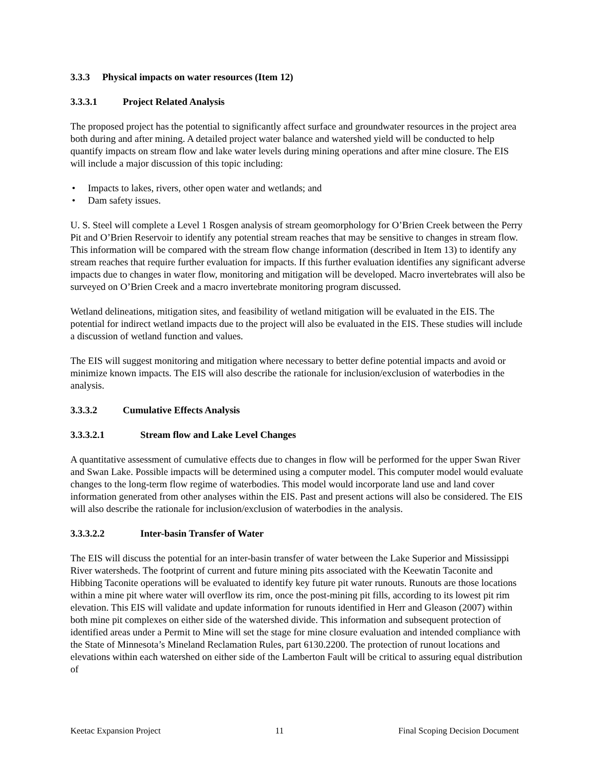3.3.3 Physical impacts on water resources (Item 12)
3.3.3.1 Project Related Analysis
The proposed project has the potential to significantly affect surface and groundwater resources in the project area both during and after mining. A detailed project water balance and watershed yield will be conducted to help quantify impacts on stream flow and lake water levels during mining operations and after mine closure. The EIS will include a major discussion of this topic including:
• Impacts to lakes, rivers, other open water and wetlands; and
• Dam safety issues.
U. S. Steel will complete a Level 1 Rosgen analysis of stream geomorphology for O’Brien Creek between the Perry Pit and O’Brien Reservoir to identify any potential stream reaches that may be sensitive to changes in stream flow. This information will be compared with the stream flow change information (described in Item 13) to identify any stream reaches that require further evaluation for impacts. If this further evaluation identifies any significant adverse impacts due to changes in water flow, monitoring and mitigation will be developed. Macro invertebrates will also be surveyed on O’Brien Creek and a macro invertebrate monitoring program discussed.
Wetland delineations, mitigation sites, and feasibility of wetland mitigation will be evaluated in the EIS. The potential for indirect wetland impacts due to the project will also be evaluated in the EIS. These studies will include a discussion of wetland function and values.
The EIS will suggest monitoring and mitigation where necessary to better define potential impacts and avoid or minimize known impacts. The EIS will also describe the rationale for inclusion/exclusion of waterbodies in the analysis.
3.3.3.2 Cumulative Effects Analysis
3.3.3.2.1 Stream flow and Lake Level Changes
A quantitative assessment of cumulative effects due to changes in flow will be performed for the upper Swan River and Swan Lake. Possible impacts will be determined using a computer model. This computer model would evaluate changes to the long-term flow regime of waterbodies. This model would incorporate land use and land cover information generated from other analyses within the EIS. Past and present actions will also be considered. The EIS will also describe the rationale for inclusion/exclusion of waterbodies in the analysis.
3.3.3.2.2 Inter-basin Transfer of Water
The EIS will discuss the potential for an inter-basin transfer of water between the Lake Superior and Mississippi River watersheds. The footprint of current and future mining pits associated with the Keewatin Taconite and Hibbing Taconite operations will be evaluated to identify key future pit water runouts. Runouts are those locations within a mine pit where water will overflow its rim, once the post-mining pit fills, according to its lowest pit rim elevation. This EIS will validate and update information for runouts identified in Herr and Gleason (2007) within both mine pit complexes on either side of the watershed divide. This information and subsequent protection of identified areas under a Permit to Mine will set the stage for mine closure evaluation and intended compliance with the State of Minnesota’s Mineland Reclamation Rules, part 6130.2200. The protection of runout locations and elevations within each watershed on either side of the Lamberton Fault will be critical to assuring equal distribution of
Keetac Expansion Project 11 Final Scoping Decision Document